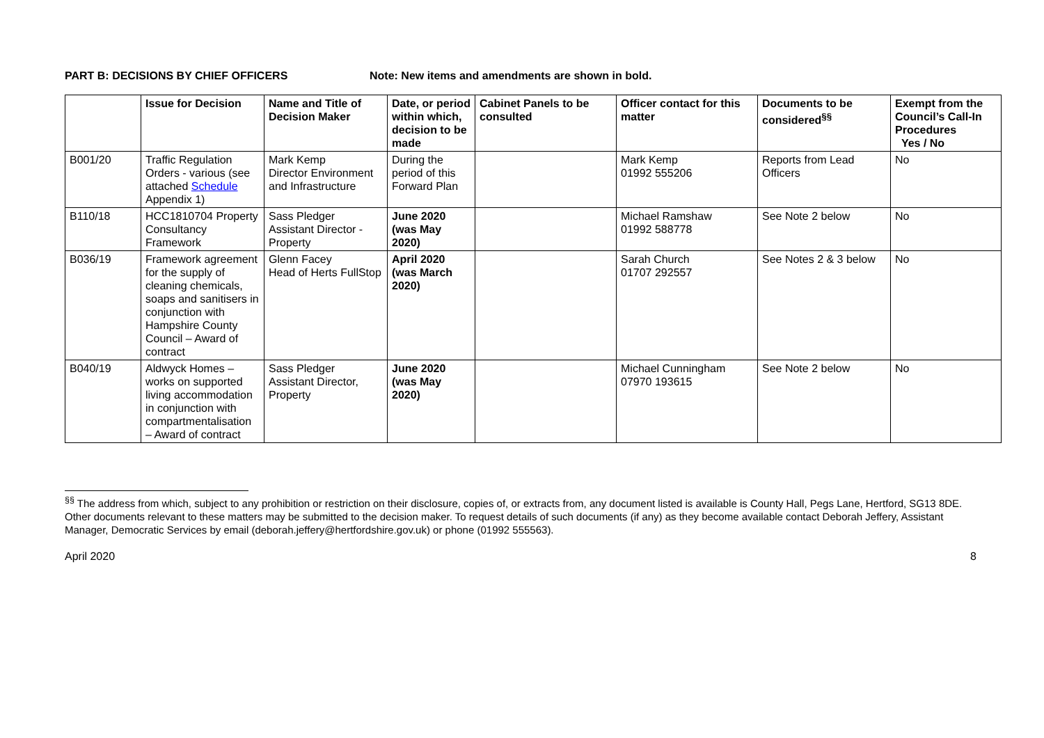PART B: DECISIONS BY CHIEF OFFICERS Note: New items and amendments are shown in bold.
| | Issue for Decision | Name and Title of Decision Maker | Date, or period within which, decision to be made | Cabinet Panels to be consulted | Officer contact for this matter | Documents to be considered<sup>§§</sup> | Exempt from the Council’s Call-In Procedures Yes / No |
| --- | --- | --- | --- | --- | --- | --- | --- |
| B001/20 | Traffic Regulation Orders - various (see attached Schedule Appendix 1) | Mark Kemp Director Environment and Infrastructure | During the period of this Forward Plan | | Mark Kemp 01992 555206 | Reports from Lead Officers | No |
| B110/18 | HCC1810704 Property Consultancy Framework | Sass Pledger Assistant Director - Property | June 2020 (was May 2020) | | Michael Ramshaw 01992 588778 | See Note 2 below | No |
| B036/19 | Framework agreement for the supply of cleaning chemicals, soaps and sanitisers in conjunction with Hampshire County Council – Award of contract | Glenn Facey Head of Herts FullStop | April 2020 (was March 2020) | | Sarah Church 01707 292557 | See Notes 2 & 3 below | No |
| B040/19 | Aldwyck Homes – works on supported living accommodation in conjunction with compartmentalisation – Award of contract | Sass Pledger Assistant Director, Property | June 2020 (was May 2020) | | Michael Cunningham 07970 193615 | See Note 2 below | No |
<sup>§§</sup> The address from which, subject to any prohibition or restriction on their disclosure, copies of, or extracts from, any document listed is available is County Hall, Pegs Lane, Hertford, SG13 8DE. Other documents relevant to these matters may be submitted to the decision maker. To request details of such documents (if any) as they become available contact Deborah Jeffery, Assistant Manager, Democratic Services by email (deborah.jeffery@hertfordshire.gov.uk) or phone (01992 555563).
April 2020 8